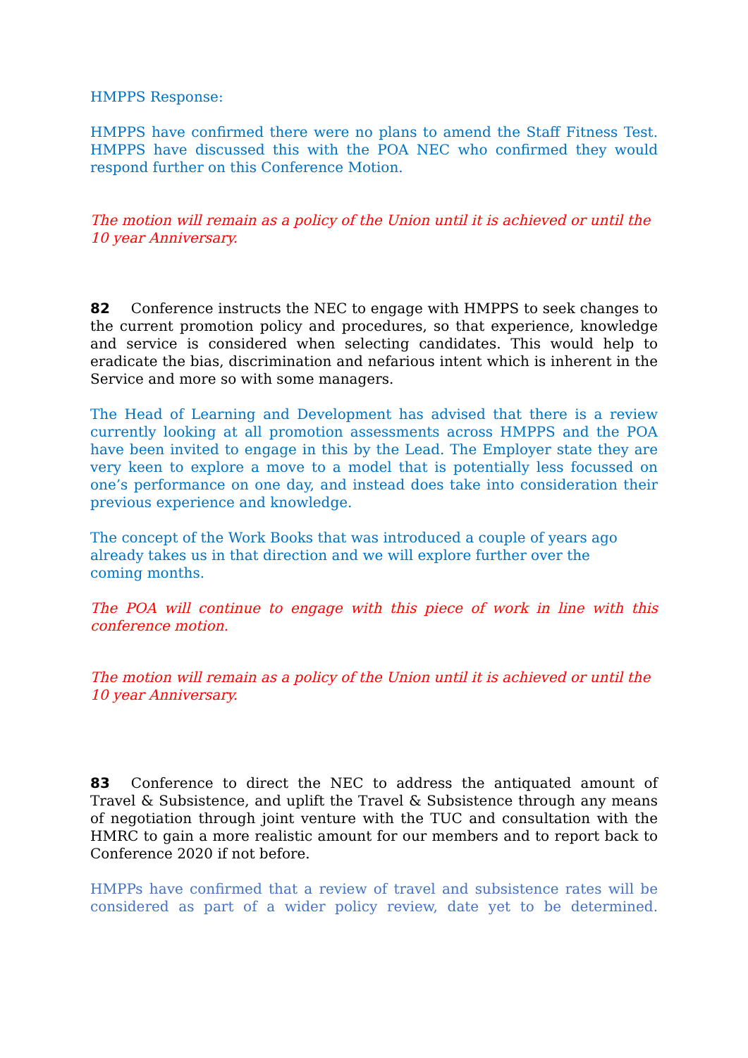HMPPS Response:
HMPPS have confirmed there were no plans to amend the Staff Fitness Test. HMPPS have discussed this with the POA NEC who confirmed they would respond further on this Conference Motion.
The motion will remain as a policy of the Union until it is achieved or until the 10 year Anniversary.
82 Conference instructs the NEC to engage with HMPPS to seek changes to the current promotion policy and procedures, so that experience, knowledge and service is considered when selecting candidates. This would help to eradicate the bias, discrimination and nefarious intent which is inherent in the Service and more so with some managers.
The Head of Learning and Development has advised that there is a review currently looking at all promotion assessments across HMPPS and the POA have been invited to engage in this by the Lead. The Employer state they are very keen to explore a move to a model that is potentially less focussed on one’s performance on one day, and instead does take into consideration their previous experience and knowledge.
The concept of the Work Books that was introduced a couple of years ago already takes us in that direction and we will explore further over the coming months.
The POA will continue to engage with this piece of work in line with this conference motion.
The motion will remain as a policy of the Union until it is achieved or until the 10 year Anniversary.
83 Conference to direct the NEC to address the antiquated amount of Travel & Subsistence, and uplift the Travel & Subsistence through any means of negotiation through joint venture with the TUC and consultation with the HMRC to gain a more realistic amount for our members and to report back to Conference 2020 if not before.
HMPPs have confirmed that a review of travel and subsistence rates will be considered as part of a wider policy review, date yet to be determined.